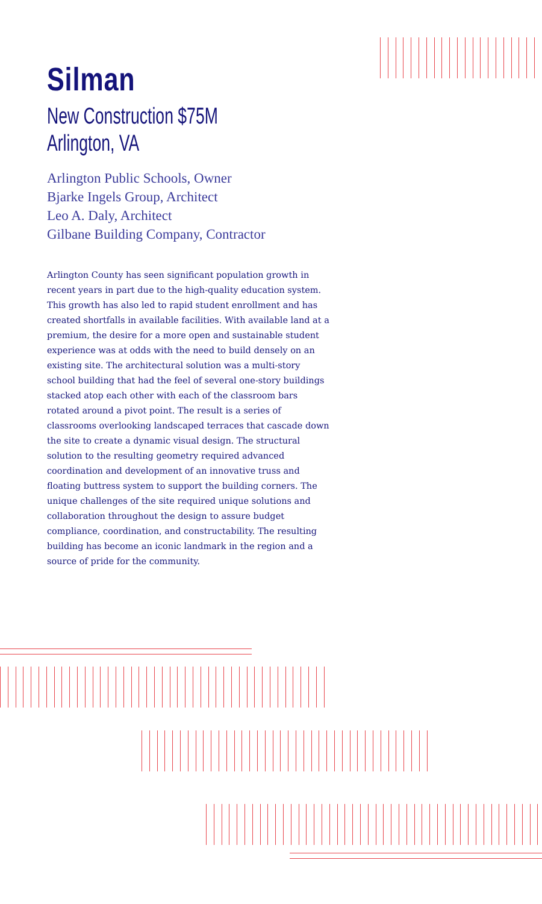Silman
New Construction $75M
Arlington, VA
Arlington Public Schools, Owner
Bjarke Ingels Group, Architect
Leo A. Daly, Architect
Gilbane Building Company, Contractor
Arlington County has seen significant population growth in recent years in part due to the high-quality education system. This growth has also led to rapid student enrollment and has created shortfalls in available facilities. With available land at a premium, the desire for a more open and sustainable student experience was at odds with the need to build densely on an existing site. The architectural solution was a multi-story school building that had the feel of several one-story buildings stacked atop each other with each of the classroom bars rotated around a pivot point. The result is a series of classrooms overlooking landscaped terraces that cascade down the site to create a dynamic visual design. The structural solution to the resulting geometry required advanced coordination and development of an innovative truss and floating buttress system to support the building corners. The unique challenges of the site required unique solutions and collaboration throughout the design to assure budget compliance, coordination, and constructability. The resulting building has become an iconic landmark in the region and a source of pride for the community.